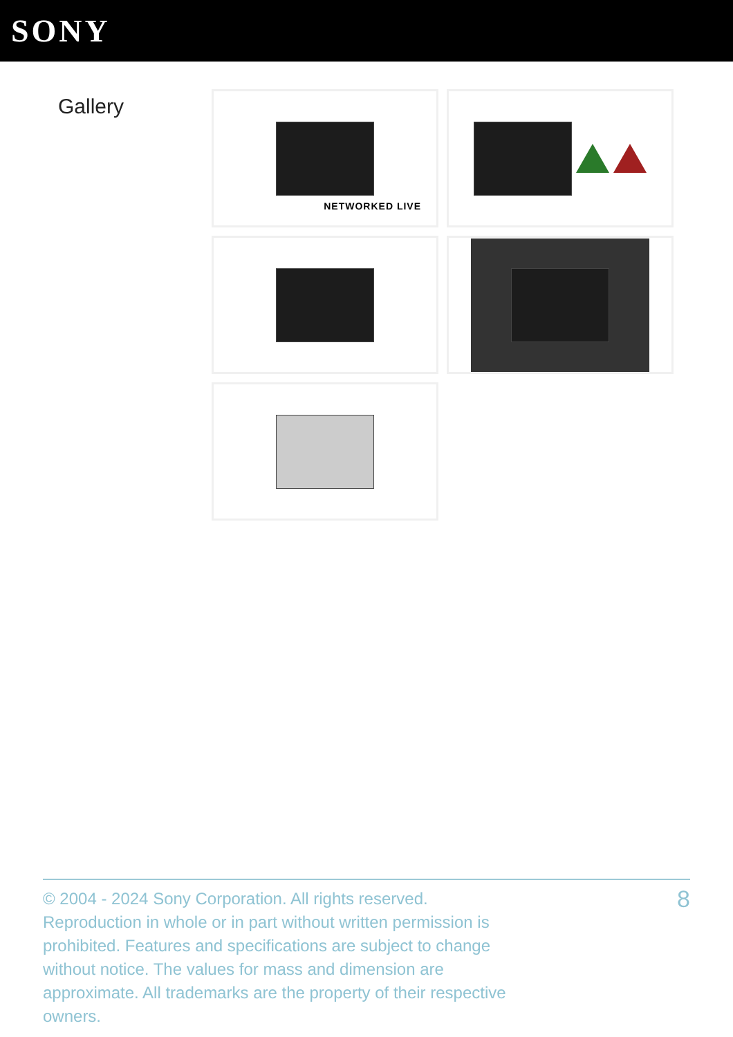SONY
Gallery
NETWORKED LIVE
© 2004 - 2024 Sony Corporation. All rights reserved. Reproduction in whole or in part without written permission is prohibited. Features and specifications are subject to change without notice. The values for mass and dimension are approximate. All trademarks are the property of their respective owners.
8